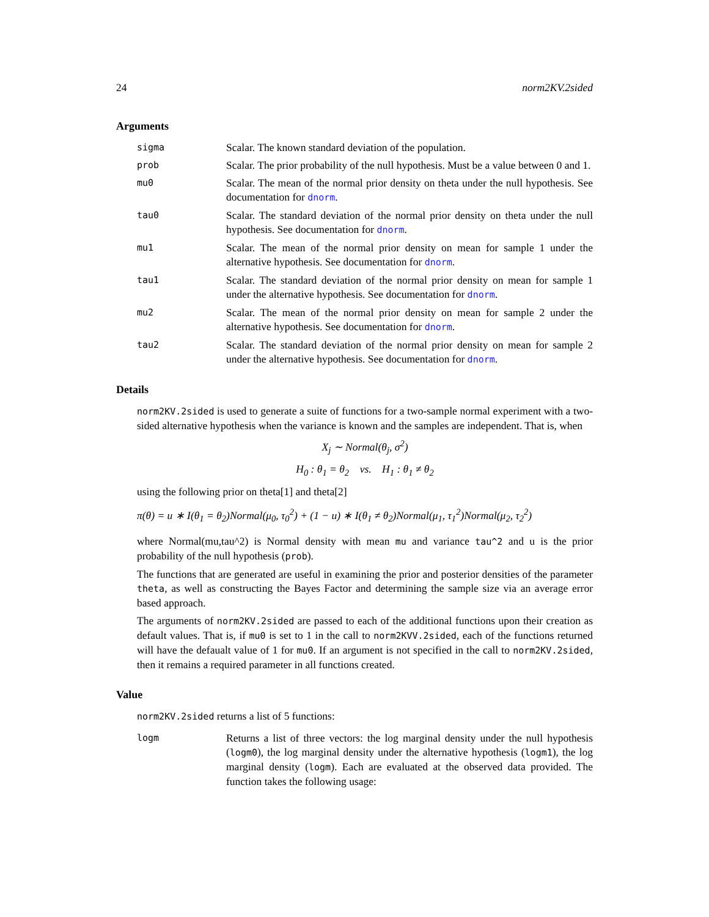24 norm2KV.2sided
Arguments
sigma
Scalar. The known standard deviation of the population.
prob
Scalar. The prior probability of the null hypothesis. Must be a value between 0 and 1.
mu0
Scalar. The mean of the normal prior density on theta under the null hypothesis. See documentation for dnorm.
tau0
Scalar. The standard deviation of the normal prior density on theta under the null hypothesis. See documentation for dnorm.
mu1
Scalar. The mean of the normal prior density on mean for sample 1 under the alternative hypothesis. See documentation for dnorm.
tau1
Scalar. The standard deviation of the normal prior density on mean for sample 1 under the alternative hypothesis. See documentation for dnorm.
mu2
Scalar. The mean of the normal prior density on mean for sample 2 under the alternative hypothesis. See documentation for dnorm.
tau2
Scalar. The standard deviation of the normal prior density on mean for sample 2 under the alternative hypothesis. See documentation for dnorm.
Details
norm2KV.2sided is used to generate a suite of functions for a two-sample normal experiment with a two-sided alternative hypothesis when the variance is known and the samples are independent. That is, when
X<sub>j</sub> ∼ Normal(θ<sub>j</sub>, σ<sup>2</sup>)
H<sub>0</sub> : θ<sub>1</sub> = θ<sub>2</sub> vs. H<sub>1</sub> : θ<sub>1</sub> ≠ θ<sub>2</sub>
using the following prior on theta[1] and theta[2]
π(θ) = u ∗ I(θ<sub>1</sub> = θ<sub>2</sub>)Normal(μ<sub>0</sub>, τ<sub>0</sub><sup>2</sup>) + (1 − u) ∗ I(θ<sub>1</sub> ≠ θ<sub>2</sub>)Normal(μ<sub>1</sub>, τ<sub>1</sub><sup>2</sup>)Normal(μ<sub>2</sub>, τ<sub>2</sub><sup>2</sup>)
where Normal(mu,tau^2) is Normal density with mean mu and variance tau^2 and u is the prior probability of the null hypothesis (prob).
The functions that are generated are useful in examining the prior and posterior densities of the parameter theta, as well as constructing the Bayes Factor and determining the sample size via an average error based approach.
The arguments of norm2KV.2sided are passed to each of the additional functions upon their creation as default values. That is, if mu0 is set to 1 in the call to norm2KVV.2sided, each of the functions returned will have the defaualt value of 1 for mu0. If an argument is not specified in the call to norm2KV.2sided, then it remains a required parameter in all functions created.
Value
norm2KV.2sided returns a list of 5 functions:
logm
Returns a list of three vectors: the log marginal density under the null hypothesis (logm0), the log marginal density under the alternative hypothesis (logm1), the log marginal density (logm). Each are evaluated at the observed data provided. The function takes the following usage: